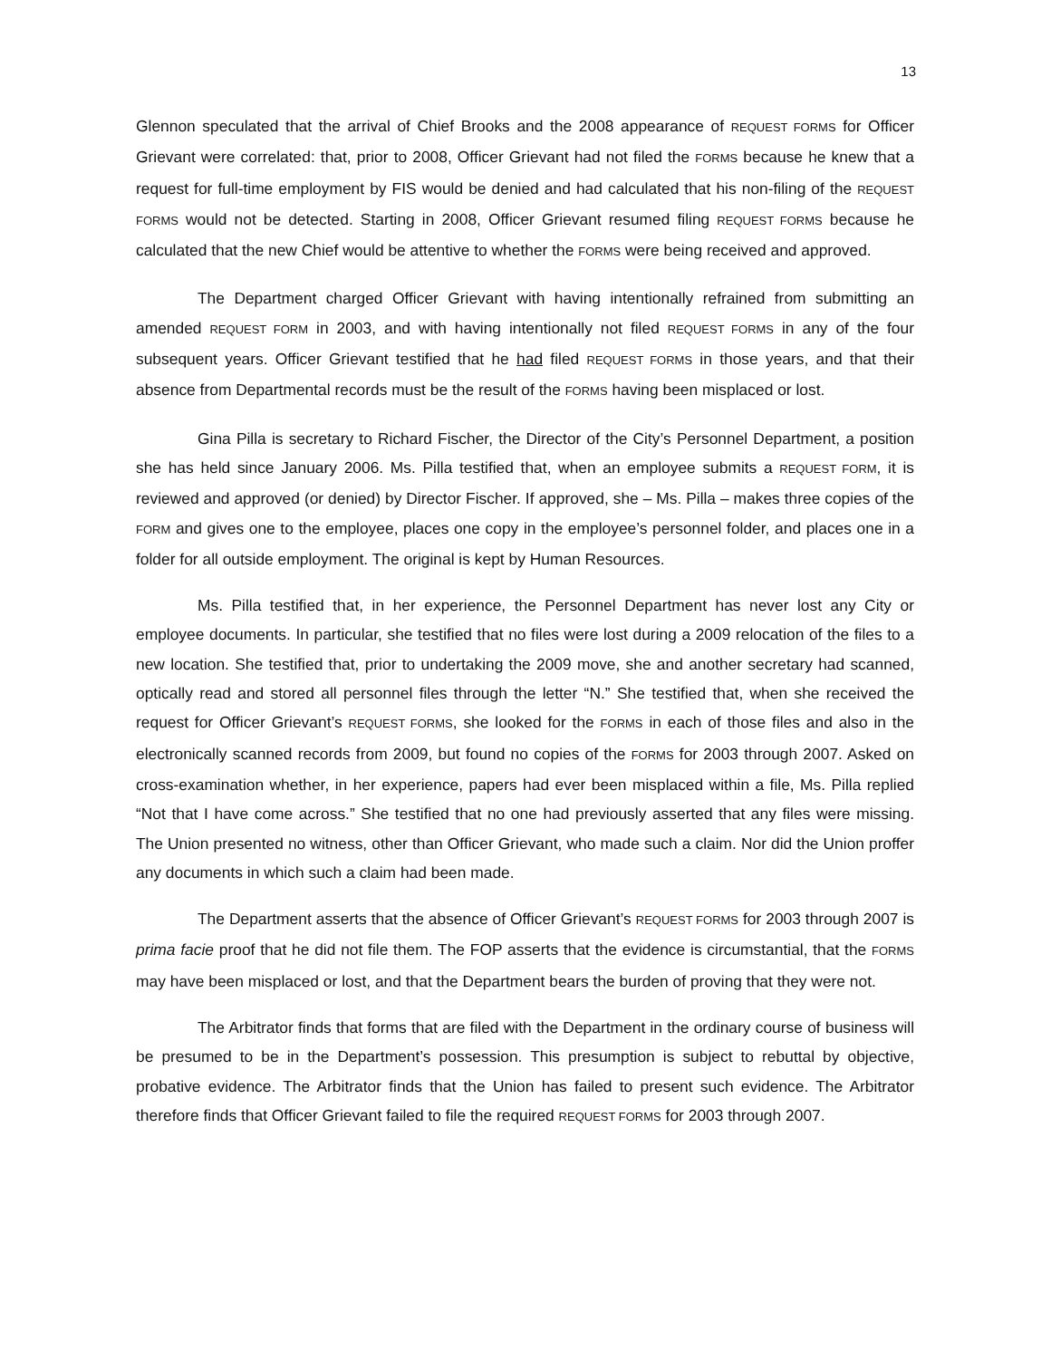13
Glennon speculated that the arrival of Chief Brooks and the 2008 appearance of REQUEST FORMS for Officer Grievant were correlated: that, prior to 2008, Officer Grievant had not filed the FORMS because he knew that a request for full-time employment by FIS would be denied and had calculated that his non-filing of the REQUEST FORMS would not be detected. Starting in 2008, Officer Grievant resumed filing REQUEST FORMS because he calculated that the new Chief would be attentive to whether the FORMS were being received and approved.
The Department charged Officer Grievant with having intentionally refrained from submitting an amended REQUEST FORM in 2003, and with having intentionally not filed REQUEST FORMS in any of the four subsequent years. Officer Grievant testified that he had filed REQUEST FORMS in those years, and that their absence from Departmental records must be the result of the FORMS having been misplaced or lost.
Gina Pilla is secretary to Richard Fischer, the Director of the City’s Personnel Department, a position she has held since January 2006. Ms. Pilla testified that, when an employee submits a REQUEST FORM, it is reviewed and approved (or denied) by Director Fischer. If approved, she – Ms. Pilla – makes three copies of the FORM and gives one to the employee, places one copy in the employee’s personnel folder, and places one in a folder for all outside employment. The original is kept by Human Resources.
Ms. Pilla testified that, in her experience, the Personnel Department has never lost any City or employee documents. In particular, she testified that no files were lost during a 2009 relocation of the files to a new location. She testified that, prior to undertaking the 2009 move, she and another secretary had scanned, optically read and stored all personnel files through the letter “N.” She testified that, when she received the request for Officer Grievant’s REQUEST FORMS, she looked for the FORMS in each of those files and also in the electronically scanned records from 2009, but found no copies of the FORMS for 2003 through 2007. Asked on cross-examination whether, in her experience, papers had ever been misplaced within a file, Ms. Pilla replied “Not that I have come across.” She testified that no one had previously asserted that any files were missing. The Union presented no witness, other than Officer Grievant, who made such a claim. Nor did the Union proffer any documents in which such a claim had been made.
The Department asserts that the absence of Officer Grievant’s REQUEST FORMS for 2003 through 2007 is prima facie proof that he did not file them. The FOP asserts that the evidence is circumstantial, that the FORMS may have been misplaced or lost, and that the Department bears the burden of proving that they were not.
The Arbitrator finds that forms that are filed with the Department in the ordinary course of business will be presumed to be in the Department’s possession. This presumption is subject to rebuttal by objective, probative evidence. The Arbitrator finds that the Union has failed to present such evidence. The Arbitrator therefore finds that Officer Grievant failed to file the required REQUEST FORMS for 2003 through 2007.